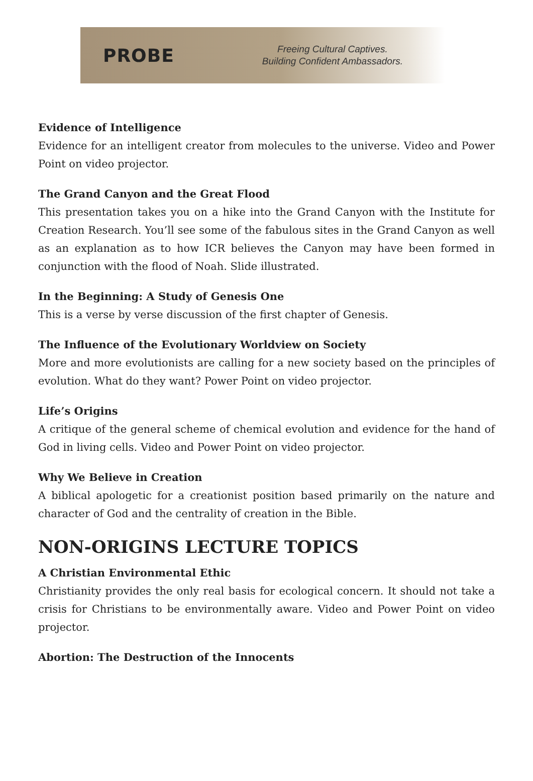PROBE
Freeing Cultural Captives.
Building Confident Ambassadors.
Evidence of Intelligence
Evidence for an intelligent creator from molecules to the universe. Video and Power Point on video projector.
The Grand Canyon and the Great Flood
This presentation takes you on a hike into the Grand Canyon with the Institute for Creation Research. You’ll see some of the fabulous sites in the Grand Canyon as well as an explanation as to how ICR believes the Canyon may have been formed in conjunction with the flood of Noah. Slide illustrated.
In the Beginning: A Study of Genesis One
This is a verse by verse discussion of the first chapter of Genesis.
The Influence of the Evolutionary Worldview on Society
More and more evolutionists are calling for a new society based on the principles of evolution. What do they want? Power Point on video projector.
Life’s Origins
A critique of the general scheme of chemical evolution and evidence for the hand of God in living cells. Video and Power Point on video projector.
Why We Believe in Creation
A biblical apologetic for a creationist position based primarily on the nature and character of God and the centrality of creation in the Bible.
NON-ORIGINS LECTURE TOPICS
A Christian Environmental Ethic
Christianity provides the only real basis for ecological concern. It should not take a crisis for Christians to be environmentally aware. Video and Power Point on video projector.
Abortion: The Destruction of the Innocents